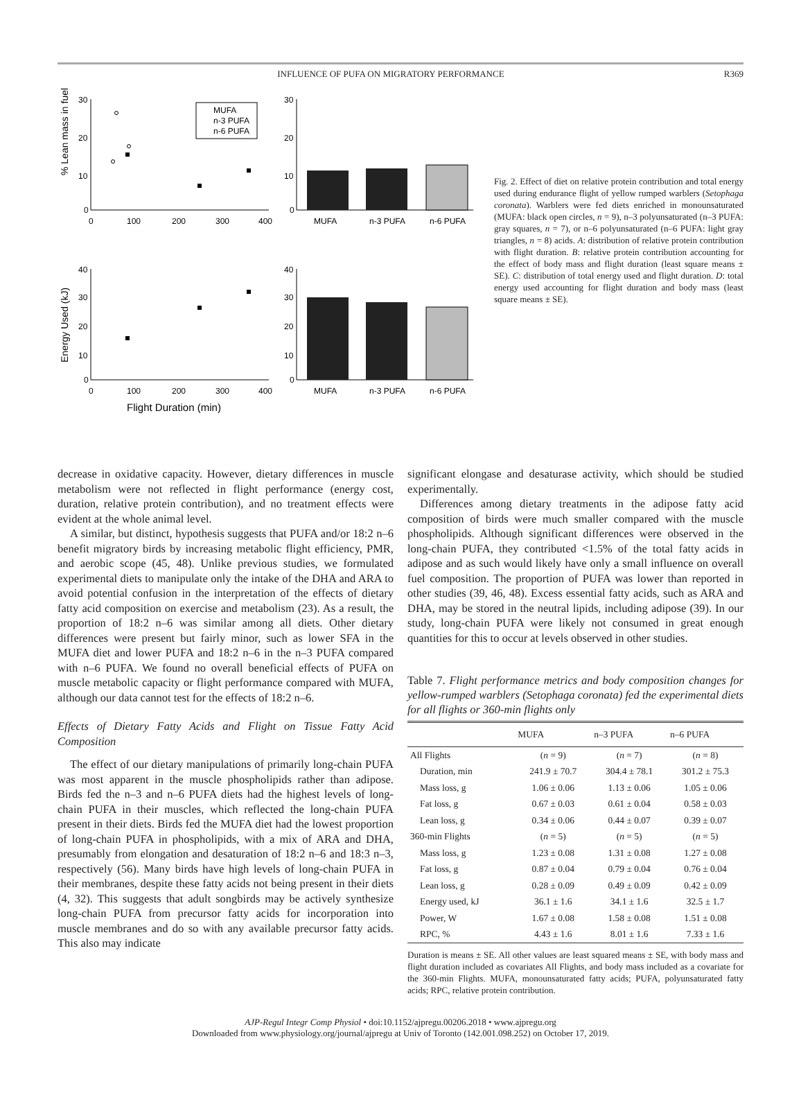INFLUENCE OF PUFA ON MIGRATORY PERFORMANCE R369
% Lean mass in fuel
30
20
10
0
0
100
200
300
400
MUFA
n-3 PUFA
n-6 PUFA
30
20
10
0
MUFA
n-3 PUFA
n-6 PUFA
Energy Used (kJ)
40
30
20
10
0
0
100
200
300
400
Flight Duration (min)
40
30
20
10
0
MUFA
n-3 PUFA
n-6 PUFA
Fig. 2. Effect of diet on relative protein contribution and total energy used during endurance flight of yellow rumped warblers (Setophaga coronata). Warblers were fed diets enriched in monounsaturated (MUFA: black open circles, n = 9), n–3 polyunsaturated (n–3 PUFA: gray squares, n = 7), or n–6 polyunsaturated (n–6 PUFA: light gray triangles, n = 8) acids. A: distribution of relative protein contribution with flight duration. B: relative protein contribution accounting for the effect of body mass and flight duration (least square means ± SE). C: distribution of total energy used and flight duration. D: total energy used accounting for flight duration and body mass (least square means ± SE).
decrease in oxidative capacity. However, dietary differences in muscle metabolism were not reflected in flight performance (energy cost, duration, relative protein contribution), and no treatment effects were evident at the whole animal level.
A similar, but distinct, hypothesis suggests that PUFA and/or 18:2 n–6 benefit migratory birds by increasing metabolic flight efficiency, PMR, and aerobic scope (45, 48). Unlike previous studies, we formulated experimental diets to manipulate only the intake of the DHA and ARA to avoid potential confusion in the interpretation of the effects of dietary fatty acid composition on exercise and metabolism (23). As a result, the proportion of 18:2 n–6 was similar among all diets. Other dietary differences were present but fairly minor, such as lower SFA in the MUFA diet and lower PUFA and 18:2 n–6 in the n–3 PUFA compared with n–6 PUFA. We found no overall beneficial effects of PUFA on muscle metabolic capacity or flight performance compared with MUFA, although our data cannot test for the effects of 18:2 n–6.
Effects of Dietary Fatty Acids and Flight on Tissue Fatty Acid Composition
The effect of our dietary manipulations of primarily long-chain PUFA was most apparent in the muscle phospholipids rather than adipose. Birds fed the n–3 and n–6 PUFA diets had the highest levels of long-chain PUFA in their muscles, which reflected the long-chain PUFA present in their diets. Birds fed the MUFA diet had the lowest proportion of long-chain PUFA in phospholipids, with a mix of ARA and DHA, presumably from elongation and desaturation of 18:2 n–6 and 18:3 n–3, respectively (56). Many birds have high levels of long-chain PUFA in their membranes, despite these fatty acids not being present in their diets (4, 32). This suggests that adult songbirds may be actively synthesize long-chain PUFA from precursor fatty acids for incorporation into muscle membranes and do so with any available precursor fatty acids. This also may indicate
significant elongase and desaturase activity, which should be studied experimentally.
Differences among dietary treatments in the adipose fatty acid composition of birds were much smaller compared with the muscle phospholipids. Although significant differences were observed in the long-chain PUFA, they contributed <1.5% of the total fatty acids in adipose and as such would likely have only a small influence on overall fuel composition. The proportion of PUFA was lower than reported in other studies (39, 46, 48). Excess essential fatty acids, such as ARA and DHA, may be stored in the neutral lipids, including adipose (39). In our study, long-chain PUFA were likely not consumed in great enough quantities for this to occur at levels observed in other studies.
Table 7. Flight performance metrics and body composition changes for yellow-rumped warblers (Setophaga coronata) fed the experimental diets for all flights or 360-min flights only
| | MUFA | n–3 PUFA | n–6 PUFA |
| --- | --- | --- | --- |
| All Flights | ( n = 9) | ( n = 7) | ( n = 8) |
| Duration, min | 241.9 ± 70.7 | 304.4 ± 78.1 | 301.2 ± 75.3 |
| Mass loss, g | 1.06 ± 0.06 | 1.13 ± 0.06 | 1.05 ± 0.06 |
| Fat loss, g | 0.67 ± 0.03 | 0.61 ± 0.04 | 0.58 ± 0.03 |
| Lean loss, g | 0.34 ± 0.06 | 0.44 ± 0.07 | 0.39 ± 0.07 |
| 360-min Flights | ( n = 5) | ( n = 5) | ( n = 5) |
| Mass loss, g | 1.23 ± 0.08 | 1.31 ± 0.08 | 1.27 ± 0.08 |
| Fat loss, g | 0.87 ± 0.04 | 0.79 ± 0.04 | 0.76 ± 0.04 |
| Lean loss, g | 0.28 ± 0.09 | 0.49 ± 0.09 | 0.42 ± 0.09 |
| Energy used, kJ | 36.1 ± 1.6 | 34.1 ± 1.6 | 32.5 ± 1.7 |
| Power, W | 1.67 ± 0.08 | 1.58 ± 0.08 | 1.51 ± 0.08 |
| RPC, % | 4.43 ± 1.6 | 8.01 ± 1.6 | 7.33 ± 1.6 |
Duration is means ± SE. All other values are least squared means ± SE, with body mass and flight duration included as covariates All Flights, and body mass included as a covariate for the 360-min Flights. MUFA, monounsaturated fatty acids; PUFA, polyunsaturated fatty acids; RPC, relative protein contribution.
AJP-Regul Integr Comp Physiol • doi:10.1152/ajpregu.00206.2018 • www.ajpregu.org
Downloaded from www.physiology.org/journal/ajpregu at Univ of Toronto (142.001.098.252) on October 17, 2019.